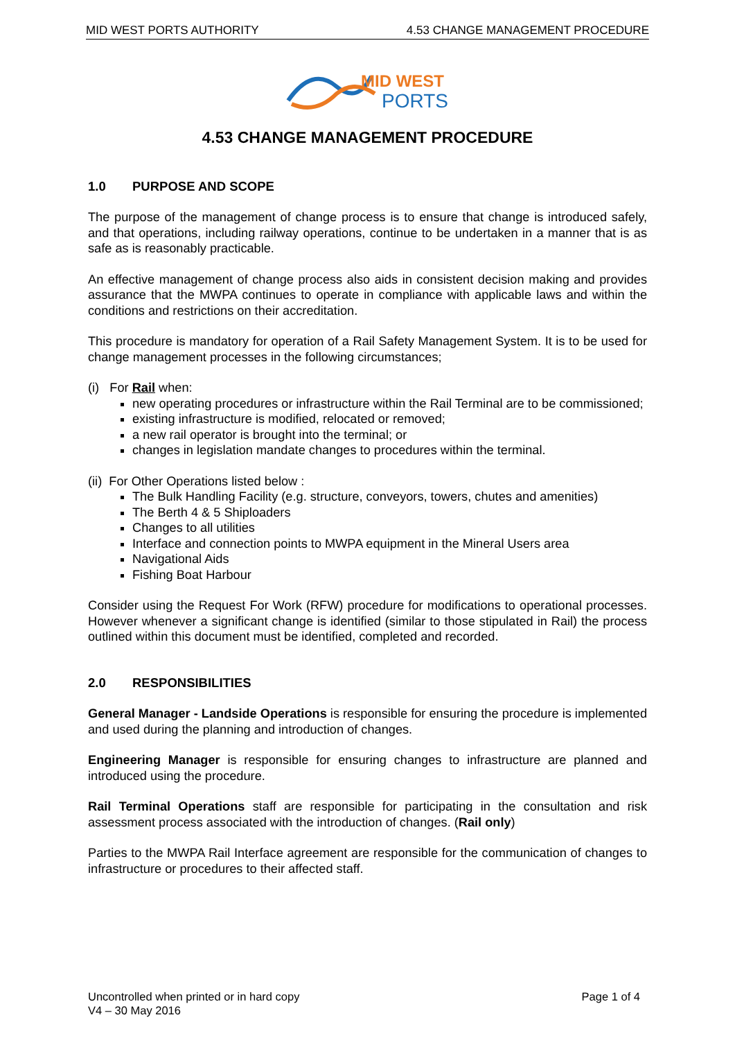MID WEST PORTS AUTHORITY 4.53 CHANGE MANAGEMENT PROCEDURE
MID WEST
PORTS
4.53 CHANGE MANAGEMENT PROCEDURE
1.0 PURPOSE AND SCOPE
The purpose of the management of change process is to ensure that change is introduced safely, and that operations, including railway operations, continue to be undertaken in a manner that is as safe as is reasonably practicable.
An effective management of change process also aids in consistent decision making and provides assurance that the MWPA continues to operate in compliance with applicable laws and within the conditions and restrictions on their accreditation.
This procedure is mandatory for operation of a Rail Safety Management System. It is to be used for change management processes in the following circumstances;
(i) For Rail when:
new operating procedures or infrastructure within the Rail Terminal are to be commissioned;
existing infrastructure is modified, relocated or removed;
a new rail operator is brought into the terminal; or
changes in legislation mandate changes to procedures within the terminal.
(ii) For Other Operations listed below :
The Bulk Handling Facility (e.g. structure, conveyors, towers, chutes and amenities)
The Berth 4 & 5 Shiploaders
Changes to all utilities
Interface and connection points to MWPA equipment in the Mineral Users area
Navigational Aids
Fishing Boat Harbour
Consider using the Request For Work (RFW) procedure for modifications to operational processes. However whenever a significant change is identified (similar to those stipulated in Rail) the process outlined within this document must be identified, completed and recorded.
2.0 RESPONSIBILITIES
General Manager - Landside Operations is responsible for ensuring the procedure is implemented and used during the planning and introduction of changes.
Engineering Manager is responsible for ensuring changes to infrastructure are planned and introduced using the procedure.
Rail Terminal Operations staff are responsible for participating in the consultation and risk assessment process associated with the introduction of changes. (Rail only)
Parties to the MWPA Rail Interface agreement are responsible for the communication of changes to infrastructure or procedures to their affected staff.
Uncontrolled when printed or in hard copy
V4 – 30 May 2016
Page 1 of 4